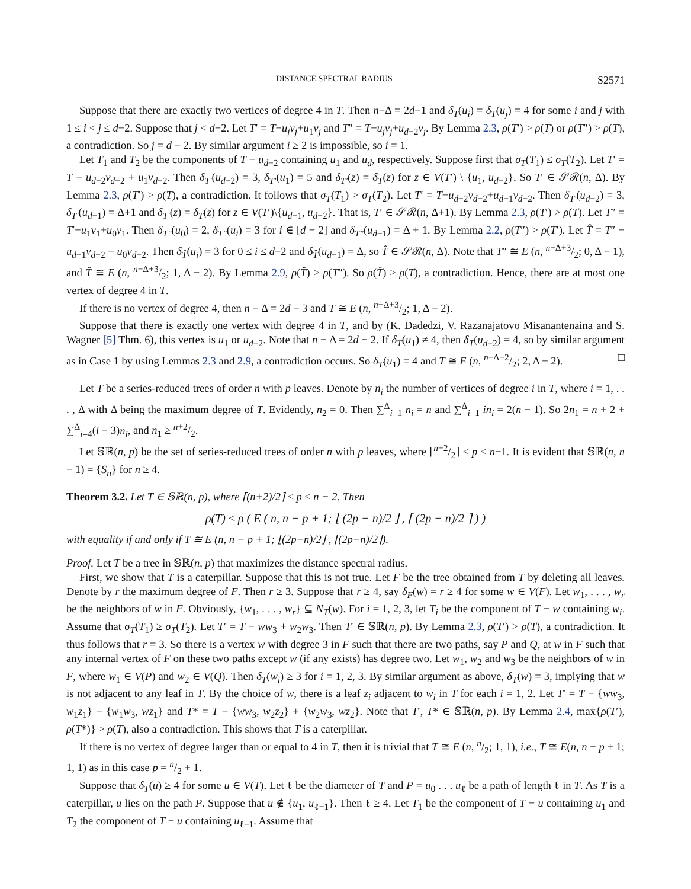DISTANCE SPECTRAL RADIUS S2571
Suppose that there are exactly two vertices of degree 4 in T. Then n−Δ = 2d−1 and δ<sub>T</sub>(u<sub>i</sub>) = δ<sub>T</sub>(u<sub>j</sub>) = 4 for some i and j with 1 ≤ i < j ≤ d−2. Suppose that j < d−2. Let T′ = T−u<sub>j</sub>v<sub>j</sub>+u<sub>1</sub>v<sub>j</sub> and T″ = T−u<sub>j</sub>v<sub>j</sub>+u<sub>d−2</sub>v<sub>j</sub>. By Lemma 2.3, ρ(T′) > ρ(T) or ρ(T″) > ρ(T), a contradiction. So j = d − 2. By similar argument i ≥ 2 is impossible, so i = 1.
Let T<sub>1</sub> and T<sub>2</sub> be the components of T − u<sub>d−2</sub> containing u<sub>1</sub> and u<sub>d</sub>, respectively. Suppose first that σ<sub>T</sub>(T<sub>1</sub>) ≤ σ<sub>T</sub>(T<sub>2</sub>). Let T′ = T − u<sub>d−2</sub>v<sub>d−2</sub> + u<sub>1</sub>v<sub>d−2</sub>. Then δ<sub>T′</sub>(u<sub>d−2</sub>) = 3, δ<sub>T′</sub>(u<sub>1</sub>) = 5 and δ<sub>T′</sub>(z) = δ<sub>T</sub>(z) for z ∈ V(T′) \ {u<sub>1</sub>, u<sub>d−2</sub>}. So T′ ∈ 𝒮ℛ(n, Δ). By Lemma 2.3, ρ(T′) > ρ(T), a contradiction. It follows that σ<sub>T</sub>(T<sub>1</sub>) > σ<sub>T</sub>(T<sub>2</sub>). Let T′ = T−u<sub>d−2</sub>v<sub>d−2</sub>+u<sub>d−1</sub>v<sub>d−2</sub>. Then δ<sub>T′</sub>(u<sub>d−2</sub>) = 3, δ<sub>T′</sub>(u<sub>d−1</sub>) = Δ+1 and δ<sub>T′</sub>(z) = δ<sub>T</sub>(z) for z ∈ V(T′)\{u<sub>d−1</sub>, u<sub>d−2</sub>}. That is, T′ ∈ 𝒮ℛ(n, Δ+1). By Lemma 2.3, ρ(T′) > ρ(T). Let T″ = T′−u<sub>1</sub>v<sub>1</sub>+u<sub>0</sub>v<sub>1</sub>. Then δ<sub>T″</sub>(u<sub>0</sub>) = 2, δ<sub>T″</sub>(u<sub>i</sub>) = 3 for i ∈ [d − 2] and δ<sub>T″</sub>(u<sub>d−1</sub>) = Δ + 1. By Lemma 2.2, ρ(T″) > ρ(T′). Let T̂ = T″ − u<sub>d−1</sub>v<sub>d−2</sub> + u<sub>0</sub>v<sub>d−2</sub>. Then δ<sub>T̂</sub>(u<sub>i</sub>) = 3 for 0 ≤ i ≤ d−2 and δ<sub>T̂</sub>(u<sub>d−1</sub>) = Δ, so T̂ ∈ 𝒮ℛ(n, Δ). Note that T″ ≅ E (n, n−Δ+3/2; 0, Δ − 1), and T̂ ≅ E (n, n−Δ+3/2; 1, Δ − 2). By Lemma 2.9, ρ(T̂) > ρ(T″). So ρ(T̂) > ρ(T), a contradiction. Hence, there are at most one vertex of degree 4 in T.
If there is no vertex of degree 4, then n − Δ = 2d − 3 and T ≅ E (n, n−Δ+3/2; 1, Δ − 2).
Suppose that there is exactly one vertex with degree 4 in T, and by (K. Dadedzi, V. Razanajatovo Misanantenaina and S. Wagner [5] Thm. 6), this vertex is u<sub>1</sub> or u<sub>d−2</sub>. Note that n − Δ = 2d − 2. If δ<sub>T</sub>(u<sub>1</sub>) ≠ 4, then δ<sub>T</sub>(u<sub>d−2</sub>) = 4, so by similar argument as in Case 1 by using Lemmas 2.3 and 2.9, a contradiction occurs. So δ<sub>T</sub>(u<sub>1</sub>) = 4 and T ≅ E (n, n−Δ+2/2; 2, Δ − 2). □
Let T be a series-reduced trees of order n with p leaves. Denote by n<sub>i</sub> the number of vertices of degree i in T, where i = 1, . . . , Δ with Δ being the maximum degree of T. Evidently, n<sub>2</sub> = 0. Then ∑<sup>Δ</sup><sub>i=1</sub> n<sub>i</sub> = n and ∑<sup>Δ</sup><sub>i=1</sub> in<sub>i</sub> = 2(n − 1). So 2n<sub>1</sub> = n + 2 + ∑<sup>Δ</sup><sub>i=4</sub>(i − 3)n<sub>i</sub>, and n<sub>1</sub> ≥ n+2/2.
Let 𝕊ℝ(n, p) be the set of series-reduced trees of order n with p leaves, where ⌈n+2/2⌉ ≤ p ≤ n−1. It is evident that 𝕊ℝ(n, n − 1) = {S<sub>n</sub>} for n ≥ 4.
Theorem 3.2. Let T ∈ 𝕊ℝ(n, p), where ⌈(n+2)/2⌉ ≤ p ≤ n − 2. Then
ρ(T) ≤ ρ ( E ( n, n − p + 1; ⌊ (2p − n)/2 ⌋ , ⌈ (2p − n)/2 ⌉ ) )
with equality if and only if T ≅ E (n, n − p + 1; ⌊(2p−n)/2⌋ , ⌈(2p−n)/2⌉).
Proof. Let T be a tree in 𝕊ℝ(n, p) that maximizes the distance spectral radius.
First, we show that T is a caterpillar. Suppose that this is not true. Let F be the tree obtained from T by deleting all leaves. Denote by r the maximum degree of F. Then r ≥ 3. Suppose that r ≥ 4, say δ<sub>F</sub>(w) = r ≥ 4 for some w ∈ V(F). Let w<sub>1</sub>, . . . , w<sub>r</sub> be the neighbors of w in F. Obviously, {w<sub>1</sub>, . . . , w<sub>r</sub>} ⊆ N<sub>T</sub>(w). For i = 1, 2, 3, let T<sub>i</sub> be the component of T − w containing w<sub>i</sub>. Assume that σ<sub>T</sub>(T<sub>1</sub>) ≥ σ<sub>T</sub>(T<sub>2</sub>). Let T′ = T − ww<sub>3</sub> + w<sub>2</sub>w<sub>3</sub>. Then T′ ∈ 𝕊ℝ(n, p). By Lemma 2.3, ρ(T′) > ρ(T), a contradiction. It thus follows that r = 3. So there is a vertex w with degree 3 in F such that there are two paths, say P and Q, at w in F such that any internal vertex of F on these two paths except w (if any exists) has degree two. Let w<sub>1</sub>, w<sub>2</sub> and w<sub>3</sub> be the neighbors of w in F, where w<sub>1</sub> ∈ V(P) and w<sub>2</sub> ∈ V(Q). Then δ<sub>T</sub>(w<sub>i</sub>) ≥ 3 for i = 1, 2, 3. By similar argument as above, δ<sub>T</sub>(w) = 3, implying that w is not adjacent to any leaf in T. By the choice of w, there is a leaf z<sub>i</sub> adjacent to w<sub>i</sub> in T for each i = 1, 2. Let T′ = T − {ww<sub>3</sub>, w<sub>1</sub>z<sub>1</sub>} + {w<sub>1</sub>w<sub>3</sub>, wz<sub>1</sub>} and T* = T − {ww<sub>3</sub>, w<sub>2</sub>z<sub>2</sub>} + {w<sub>2</sub>w<sub>3</sub>, wz<sub>2</sub>}. Note that T′, T* ∈ 𝕊ℝ(n, p). By Lemma 2.4, max{ρ(T′), ρ(T*)} > ρ(T), also a contradiction. This shows that T is a caterpillar.
If there is no vertex of degree larger than or equal to 4 in T, then it is trivial that T ≅ E (n, n/2; 1, 1), i.e., T ≅ E(n, n − p + 1; 1, 1) as in this case p = n/2 + 1.
Suppose that δ<sub>T</sub>(u) ≥ 4 for some u ∈ V(T). Let ℓ be the diameter of T and P = u<sub>0</sub> . . . u<sub>ℓ</sub> be a path of length ℓ in T. As T is a caterpillar, u lies on the path P. Suppose that u ∉ {u<sub>1</sub>, u<sub>ℓ−1</sub>}. Then ℓ ≥ 4. Let T<sub>1</sub> be the component of T − u containing u<sub>1</sub> and T<sub>2</sub> the component of T − u containing u<sub>ℓ−1</sub>. Assume that